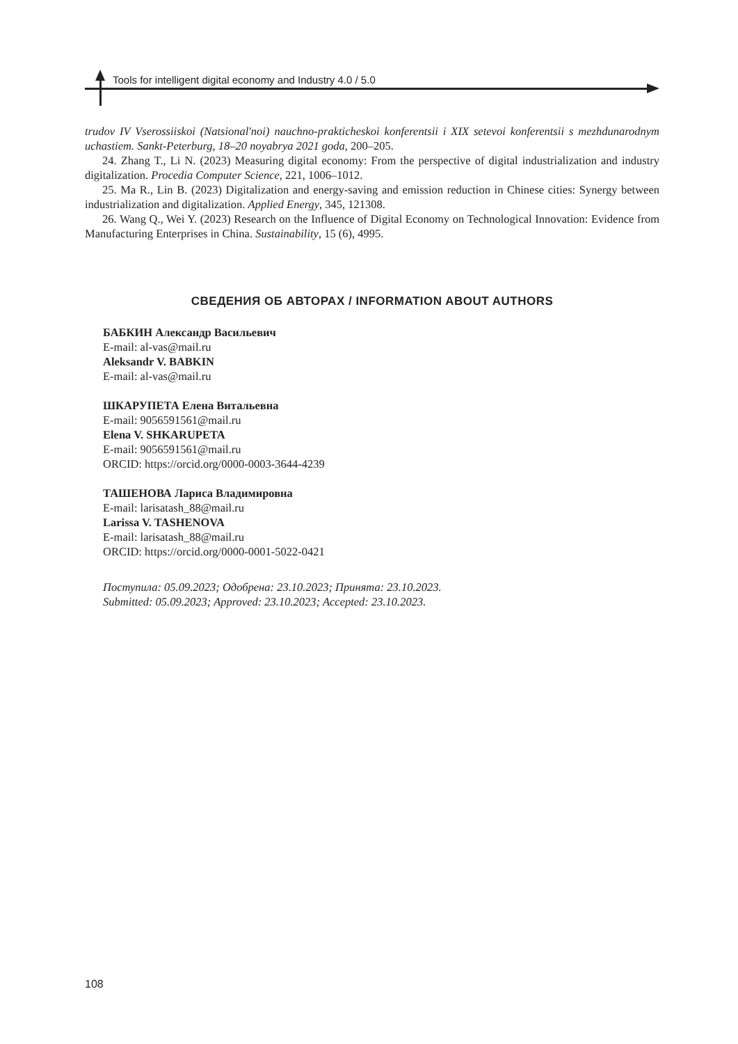Tools for intelligent digital economy and Industry 4.0 / 5.0
trudov IV Vserossiiskoi (Natsional'noi) nauchno-prakticheskoi konferentsii i XIX setevoi konferentsii s mezhdunarodnym uchastiem. Sankt-Peterburg, 18–20 noyabrya 2021 goda, 200–205.
24. Zhang T., Li N. (2023) Measuring digital economy: From the perspective of digital industrialization and industry digitalization. Procedia Computer Science, 221, 1006–1012.
25. Ma R., Lin B. (2023) Digitalization and energy-saving and emission reduction in Chinese cities: Synergy between industrialization and digitalization. Applied Energy, 345, 121308.
26. Wang Q., Wei Y. (2023) Research on the Influence of Digital Economy on Technological Innovation: Evidence from Manufacturing Enterprises in China. Sustainability, 15 (6), 4995.
СВЕДЕНИЯ ОБ АВТОРАХ / INFORMATION ABOUT AUTHORS
БАБКИН Александр Васильевич
E-mail: al-vas@mail.ru
Aleksandr V. BABKIN
E-mail: al-vas@mail.ru
ШКАРУПЕТА Елена Витальевна
E-mail: 9056591561@mail.ru
Elena V. SHKARUPETA
E-mail: 9056591561@mail.ru
ORCID: https://orcid.org/0000-0003-3644-4239
ТАШЕНОВА Лариса Владимировна
E-mail: larisatash_88@mail.ru
Larissa V. TASHENOVA
E-mail: larisatash_88@mail.ru
ORCID: https://orcid.org/0000-0001-5022-0421
Поступила: 05.09.2023; Одобрена: 23.10.2023; Принята: 23.10.2023.
Submitted: 05.09.2023; Approved: 23.10.2023; Accepted: 23.10.2023.
108